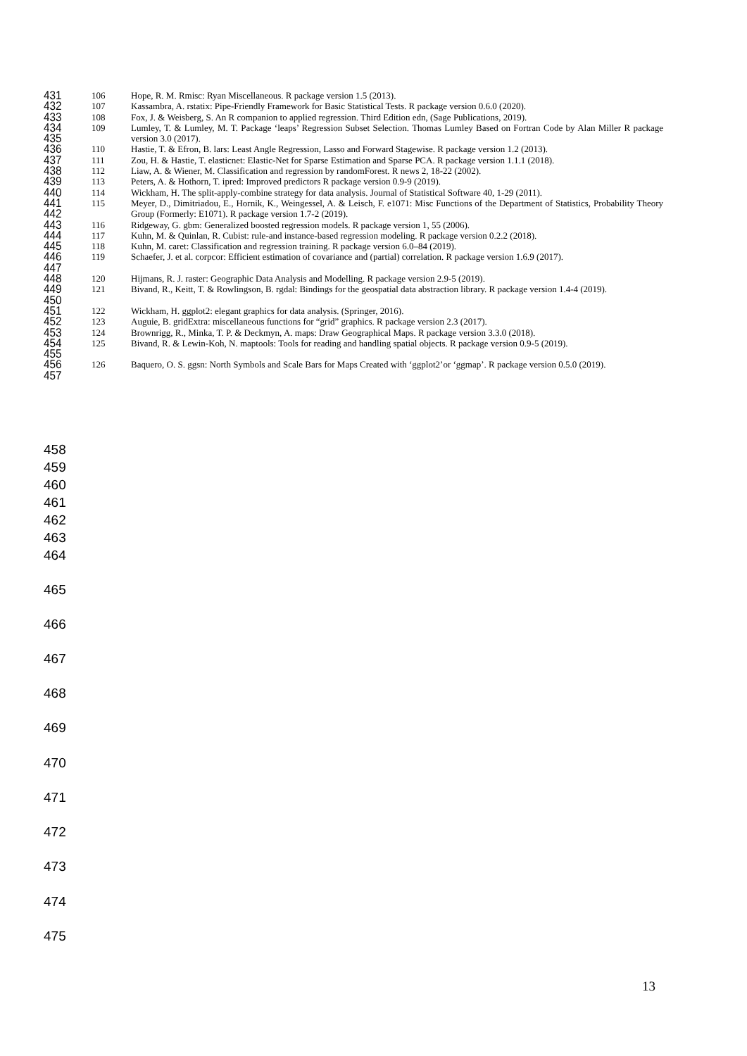431 106 Hope, R. M. Rmisc: Ryan Miscellaneous. R package version 1.5 (2013).
432 107 Kassambra, A. rstatix: Pipe-Friendly Framework for Basic Statistical Tests. R package version 0.6.0 (2020).
433 108 Fox, J. & Weisberg, S. An R companion to applied regression. Third Edition edn, (Sage Publications, 2019).
434
435 109 Lumley, T. & Lumley, M. T. Package ‘leaps’ Regression Subset Selection. Thomas Lumley Based on Fortran Code by Alan Miller R package version 3.0 (2017).
436 110 Hastie, T. & Efron, B. lars: Least Angle Regression, Lasso and Forward Stagewise. R package version 1.2 (2013).
437 111 Zou, H. & Hastie, T. elasticnet: Elastic-Net for Sparse Estimation and Sparse PCA. R package version 1.1.1 (2018).
438 112 Liaw, A. & Wiener, M. Classification and regression by randomForest. R news 2, 18-22 (2002).
439 113 Peters, A. & Hothorn, T. ipred: Improved predictors R package version 0.9-9 (2019).
440 114 Wickham, H. The split-apply-combine strategy for data analysis. Journal of Statistical Software 40, 1-29 (2011).
441
442 115 Meyer, D., Dimitriadou, E., Hornik, K., Weingessel, A. & Leisch, F. e1071: Misc Functions of the Department of Statistics, Probability Theory Group (Formerly: E1071). R package version 1.7-2 (2019).
443 116 Ridgeway, G. gbm: Generalized boosted regression models. R package version 1, 55 (2006).
444 117 Kuhn, M. & Quinlan, R. Cubist: rule-and instance-based regression modeling. R package version 0.2.2 (2018).
445 118 Kuhn, M. caret: Classification and regression training. R package version 6.0–84 (2019).
446
447 119 Schaefer, J. et al. corpcor: Efficient estimation of covariance and (partial) correlation. R package version 1.6.9 (2017).
448 120 Hijmans, R. J. raster: Geographic Data Analysis and Modelling. R package version 2.9-5 (2019).
449
450 121 Bivand, R., Keitt, T. & Rowlingson, B. rgdal: Bindings for the geospatial data abstraction library. R package version 1.4-4 (2019).
451 122 Wickham, H. ggplot2: elegant graphics for data analysis. (Springer, 2016).
452 123 Auguie, B. gridExtra: miscellaneous functions for “grid” graphics. R package version 2.3 (2017).
453 124 Brownrigg, R., Minka, T. P. & Deckmyn, A. maps: Draw Geographical Maps. R package version 3.3.0 (2018).
454
455 125 Bivand, R. & Lewin-Koh, N. maptools: Tools for reading and handling spatial objects. R package version 0.9-5 (2019).
456
457 126 Baquero, O. S. ggsn: North Symbols and Scale Bars for Maps Created with ‘ggplot2’or ‘ggmap’. R package version 0.5.0 (2019).
458
459
460
461
462
463
464
465
466
467
468
469
470
471
472
473
474
475
13